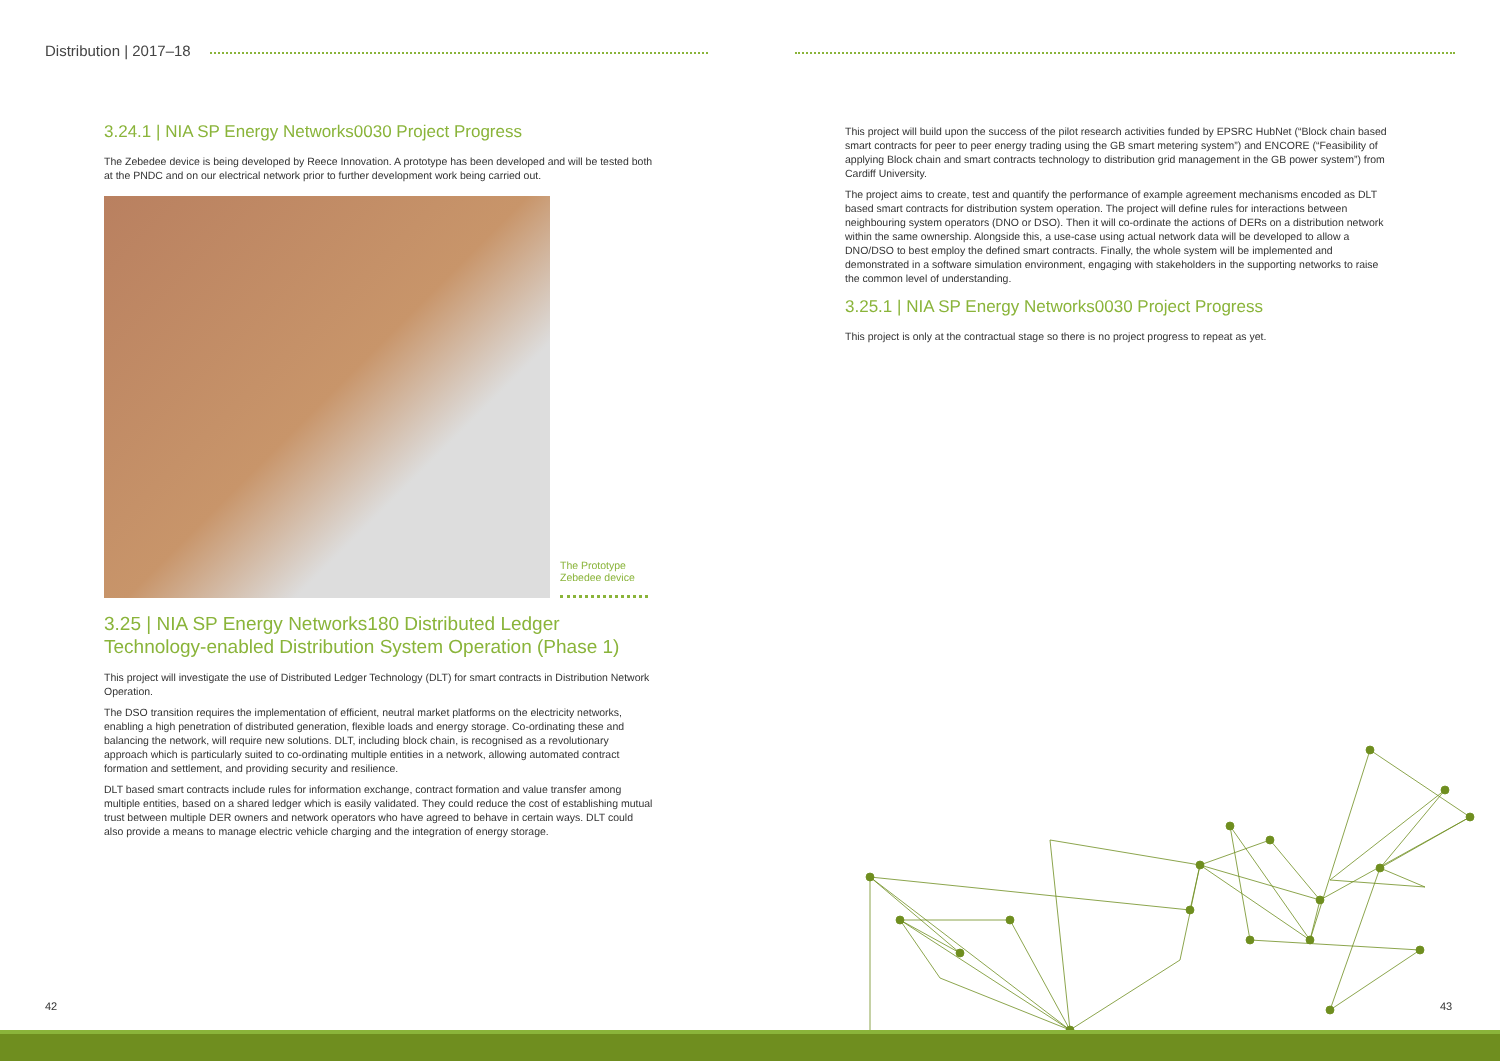Distribution | 2017–18
3.24.1 | NIA SP Energy Networks0030 Project Progress
The Zebedee device is being developed by Reece Innovation. A prototype has been developed and will be tested both at the PNDC and on our electrical network prior to further development work being carried out.
The Prototype Zebedee device
3.25 | NIA SP Energy Networks180 Distributed Ledger Technology-enabled Distribution System Operation (Phase 1)
This project will investigate the use of Distributed Ledger Technology (DLT) for smart contracts in Distribution Network Operation.
The DSO transition requires the implementation of efficient, neutral market platforms on the electricity networks, enabling a high penetration of distributed generation, flexible loads and energy storage. Co-ordinating these and balancing the network, will require new solutions. DLT, including block chain, is recognised as a revolutionary approach which is particularly suited to co-ordinating multiple entities in a network, allowing automated contract formation and settlement, and providing security and resilience.
DLT based smart contracts include rules for information exchange, contract formation and value transfer among multiple entities, based on a shared ledger which is easily validated. They could reduce the cost of establishing mutual trust between multiple DER owners and network operators who have agreed to behave in certain ways. DLT could also provide a means to manage electric vehicle charging and the integration of energy storage.
42
This project will build upon the success of the pilot research activities funded by EPSRC HubNet (“Block chain based smart contracts for peer to peer energy trading using the GB smart metering system”) and ENCORE (“Feasibility of applying Block chain and smart contracts technology to distribution grid management in the GB power system”) from Cardiff University.
The project aims to create, test and quantify the performance of example agreement mechanisms encoded as DLT based smart contracts for distribution system operation. The project will define rules for interactions between neighbouring system operators (DNO or DSO). Then it will co-ordinate the actions of DERs on a distribution network within the same ownership. Alongside this, a use-case using actual network data will be developed to allow a DNO/DSO to best employ the defined smart contracts. Finally, the whole system will be implemented and demonstrated in a software simulation environment, engaging with stakeholders in the supporting networks to raise the common level of understanding.
3.25.1 | NIA SP Energy Networks0030 Project Progress
This project is only at the contractual stage so there is no project progress to repeat as yet.
43